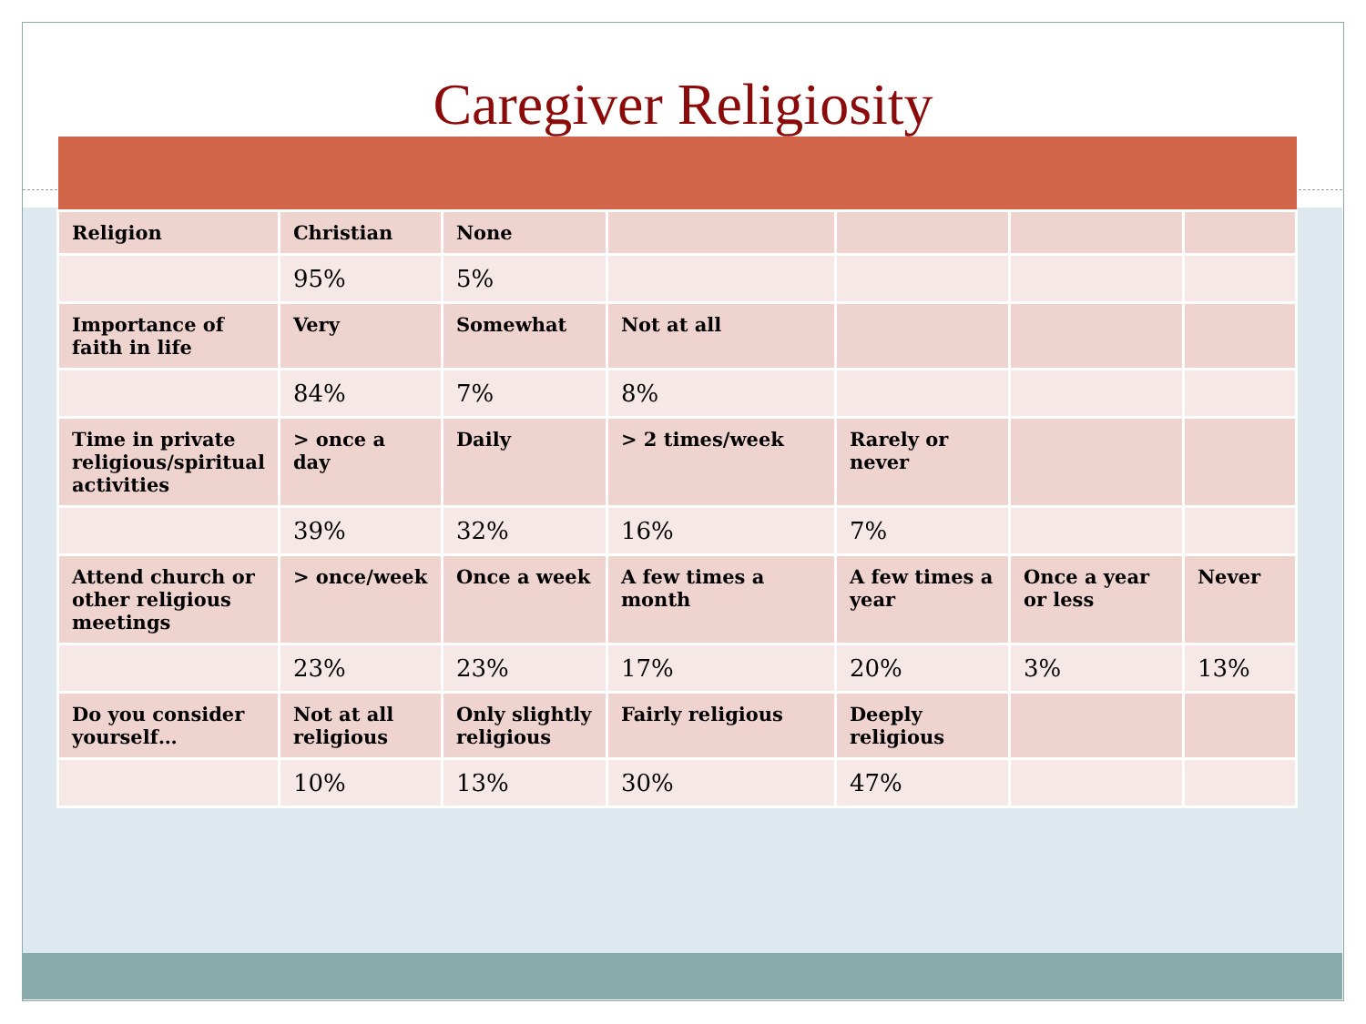Caregiver Religiosity
| Religion | Christian | None | | | | |
| | 95% | 5% | | | | |
| Importance of faith in life | Very | Somewhat | Not at all | | | |
| | 84% | 7% | 8% | | | |
| Time in private religious/spiritual activities | > once a day | Daily | > 2 times/week | Rarely or never | | |
| | 39% | 32% | 16% | 7% | | |
| Attend church or other religious meetings | > once/week | Once a week | A few times a month | A few times a year | Once a year or less | Never |
| | 23% | 23% | 17% | 20% | 3% | 13% |
| Do you consider yourself… | Not at all religious | Only slightly religious | Fairly religious | Deeply religious | | |
| | 10% | 13% | 30% | 47% | | |